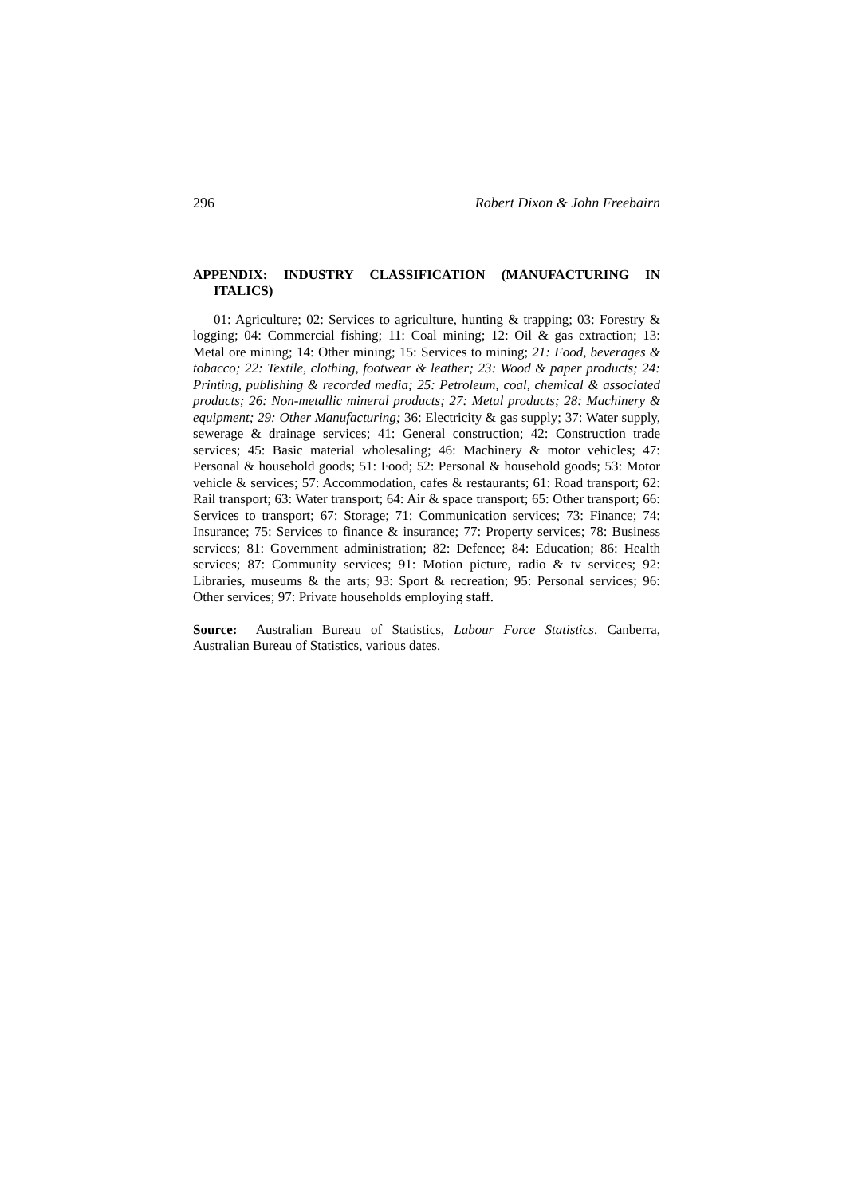296 Robert Dixon & John Freebairn
APPENDIX: INDUSTRY CLASSIFICATION (MANUFACTURING IN ITALICS)
01: Agriculture; 02: Services to agriculture, hunting & trapping; 03: Forestry & logging; 04: Commercial fishing; 11: Coal mining; 12: Oil & gas extraction; 13: Metal ore mining; 14: Other mining; 15: Services to mining; 21: Food, beverages & tobacco; 22: Textile, clothing, footwear & leather; 23: Wood & paper products; 24: Printing, publishing & recorded media; 25: Petroleum, coal, chemical & associated products; 26: Non-metallic mineral products; 27: Metal products; 28: Machinery & equipment; 29: Other Manufacturing; 36: Electricity & gas supply; 37: Water supply, sewerage & drainage services; 41: General construction; 42: Construction trade services; 45: Basic material wholesaling; 46: Machinery & motor vehicles; 47: Personal & household goods; 51: Food; 52: Personal & household goods; 53: Motor vehicle & services; 57: Accommodation, cafes & restaurants; 61: Road transport; 62: Rail transport; 63: Water transport; 64: Air & space transport; 65: Other transport; 66: Services to transport; 67: Storage; 71: Communication services; 73: Finance; 74: Insurance; 75: Services to finance & insurance; 77: Property services; 78: Business services; 81: Government administration; 82: Defence; 84: Education; 86: Health services; 87: Community services; 91: Motion picture, radio & tv services; 92: Libraries, museums & the arts; 93: Sport & recreation; 95: Personal services; 96: Other services; 97: Private households employing staff.
Source: Australian Bureau of Statistics, Labour Force Statistics. Canberra, Australian Bureau of Statistics, various dates.